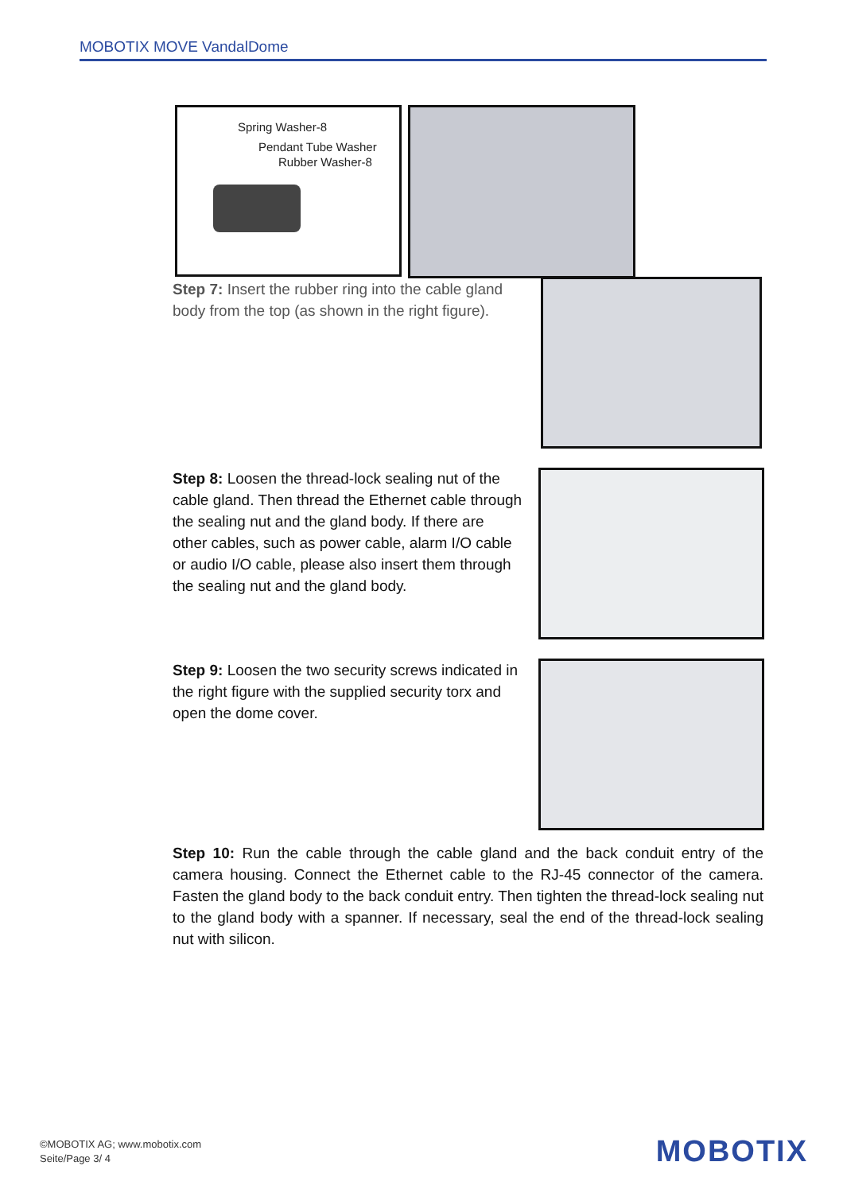MOBOTIX MOVE VandalDome
Spring Washer-8
Pendant Tube Washer
Rubber Washer-8
Step 7: Insert the rubber ring into the cable gland body from the top (as shown in the right figure).
Step 8: Loosen the thread-lock sealing nut of the cable gland. Then thread the Ethernet cable through the sealing nut and the gland body. If there are other cables, such as power cable, alarm I/O cable or audio I/O cable, please also insert them through the sealing nut and the gland body.
Step 9: Loosen the two security screws indicated in the right figure with the supplied security torx and open the dome cover.
Step 10: Run the cable through the cable gland and the back conduit entry of the camera housing. Connect the Ethernet cable to the RJ-45 connector of the camera. Fasten the gland body to the back conduit entry. Then tighten the thread-lock sealing nut to the gland body with a spanner. If necessary, seal the end of the thread-lock sealing nut with silicon.
©MOBOTIX AG; www.mobotix.com
Seite/Page 3/ 4
MOBOTIX